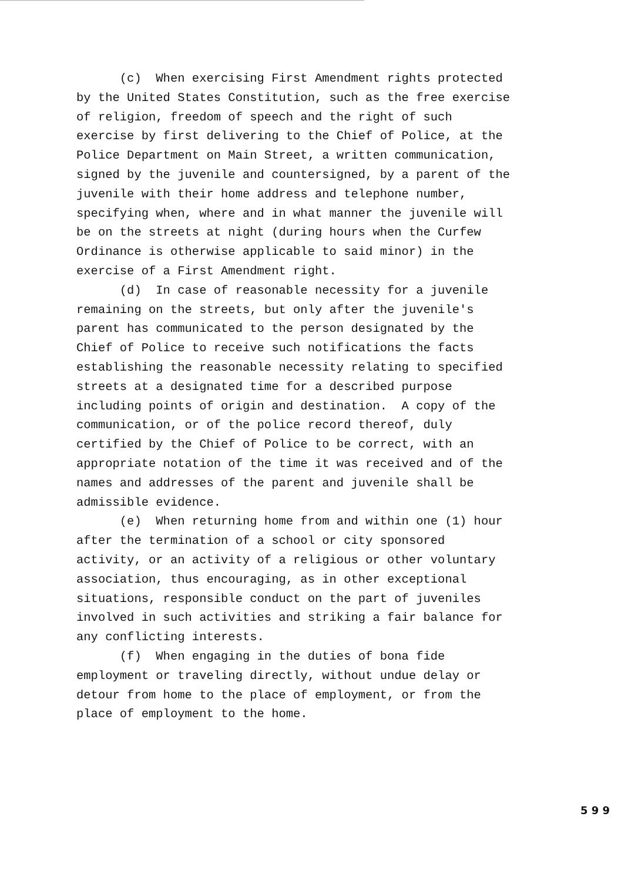(c) When exercising First Amendment rights protected by the United States Constitution, such as the free exercise of religion, freedom of speech and the right of such exercise by first delivering to the Chief of Police, at the Police Department on Main Street, a written communication, signed by the juvenile and countersigned, by a parent of the juvenile with their home address and telephone number, specifying when, where and in what manner the juvenile will be on the streets at night (during hours when the Curfew Ordinance is otherwise applicable to said minor) in the exercise of a First Amendment right.
(d) In case of reasonable necessity for a juvenile remaining on the streets, but only after the juvenile's parent has communicated to the person designated by the Chief of Police to receive such notifications the facts establishing the reasonable necessity relating to specified streets at a designated time for a described purpose including points of origin and destination. A copy of the communication, or of the police record thereof, duly certified by the Chief of Police to be correct, with an appropriate notation of the time it was received and of the names and addresses of the parent and juvenile shall be admissible evidence.
(e) When returning home from and within one (1) hour after the termination of a school or city sponsored activity, or an activity of a religious or other voluntary association, thus encouraging, as in other exceptional situations, responsible conduct on the part of juveniles involved in such activities and striking a fair balance for any conflicting interests.
(f) When engaging in the duties of bona fide employment or traveling directly, without undue delay or detour from home to the place of employment, or from the place of employment to the home.
5 9 9